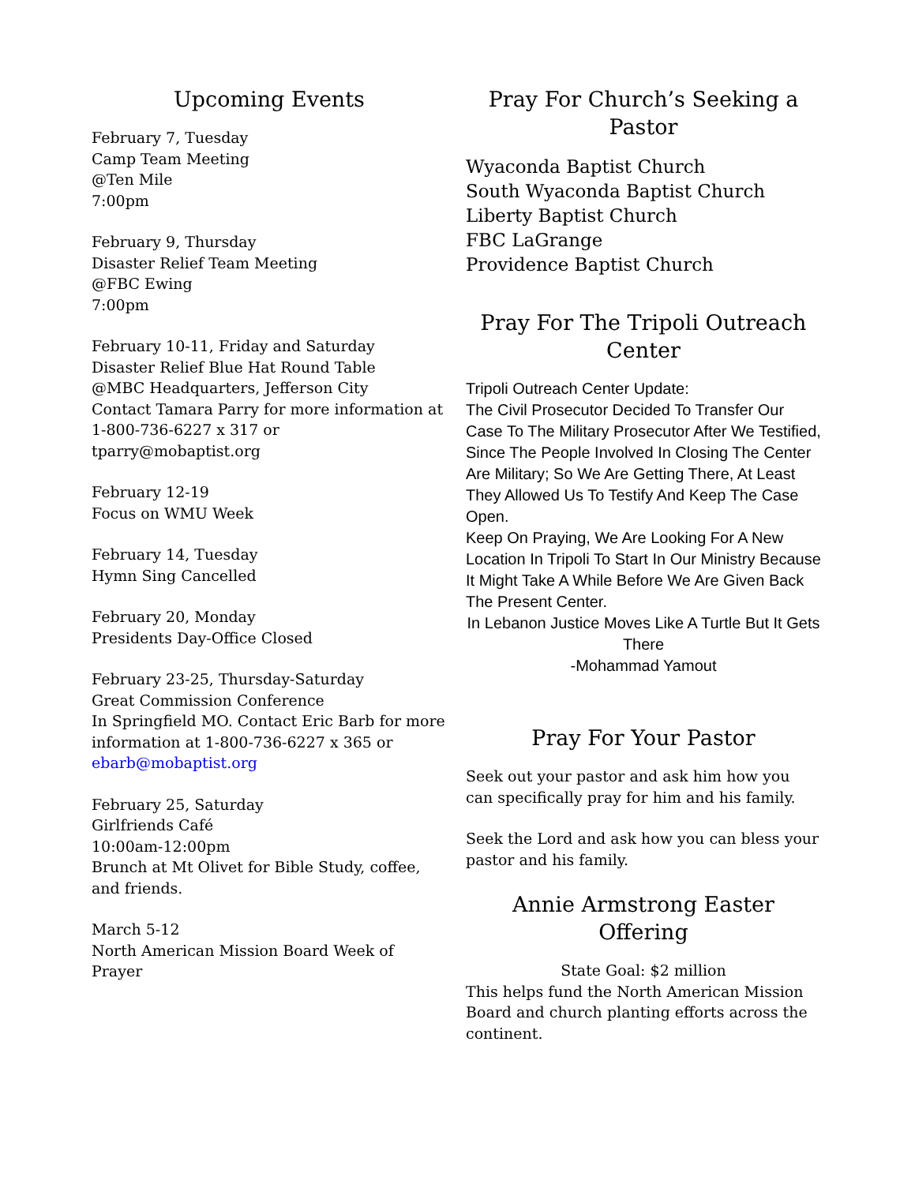Upcoming Events
February 7, Tuesday
Camp Team Meeting
@Ten Mile
7:00pm
February 9, Thursday
Disaster Relief Team Meeting
@FBC Ewing
7:00pm
February 10-11, Friday and Saturday
Disaster Relief Blue Hat Round Table
@MBC Headquarters, Jefferson City
Contact Tamara Parry for more information at 1-800-736-6227 x 317 or tparry@mobaptist.org
February 12-19
Focus on WMU Week
February 14, Tuesday
Hymn Sing Cancelled
February 20, Monday
Presidents Day-Office Closed
February 23-25, Thursday-Saturday
Great Commission Conference
In Springfield MO. Contact Eric Barb for more information at 1-800-736-6227 x 365 or ebarb@mobaptist.org
February 25, Saturday
Girlfriends Café
10:00am-12:00pm
Brunch at Mt Olivet for Bible Study, coffee, and friends.
March 5-12
North American Mission Board Week of Prayer
Pray For Church’s Seeking a Pastor
Wyaconda Baptist Church
South Wyaconda Baptist Church
Liberty Baptist Church
FBC LaGrange
Providence Baptist Church
Pray For The Tripoli Outreach Center
Tripoli Outreach Center Update:
The Civil Prosecutor Decided To Transfer Our Case To The Military Prosecutor After We Testified, Since The People Involved In Closing The Center Are Military; So We Are Getting There, At Least They Allowed Us To Testify And Keep The Case Open.
Keep On Praying, We Are Looking For A New Location In Tripoli To Start In Our Ministry Because It Might Take A While Before We Are Given Back The Present Center.
In Lebanon Justice Moves Like A Turtle But It Gets There
-Mohammad Yamout
Pray For Your Pastor
Seek out your pastor and ask him how you can specifically pray for him and his family.
Seek the Lord and ask how you can bless your pastor and his family.
Annie Armstrong Easter Offering
State Goal: $2 million
This helps fund the North American Mission Board and church planting efforts across the continent.